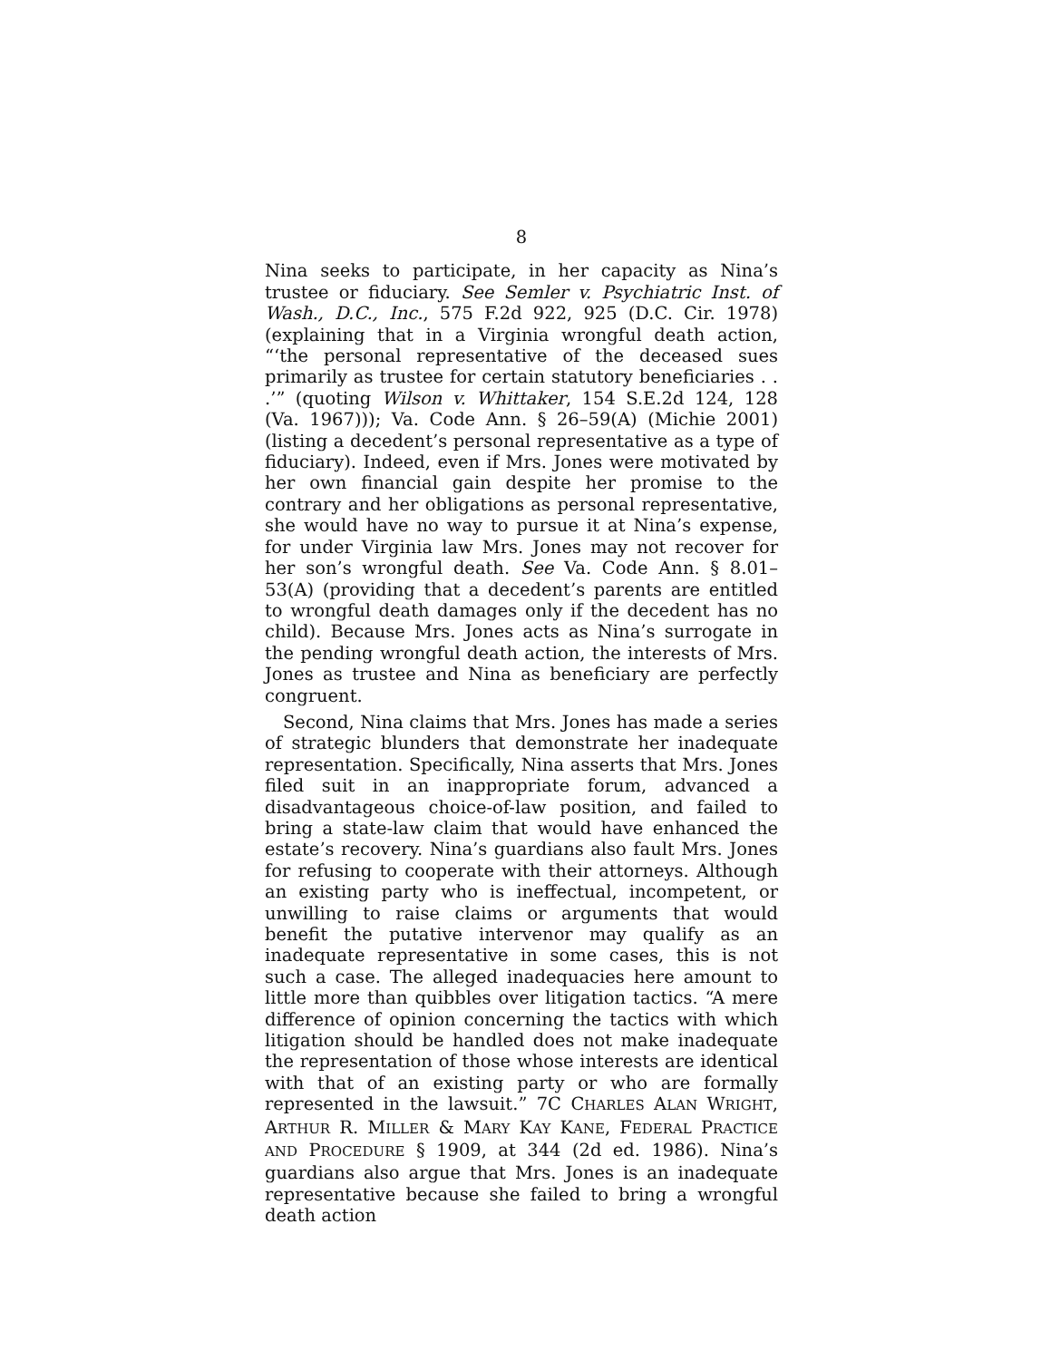8
Nina seeks to participate, in her capacity as Nina’s trustee or fiduciary. See Semler v. Psychiatric Inst. of Wash., D.C., Inc., 575 F.2d 922, 925 (D.C. Cir. 1978) (explaining that in a Virginia wrongful death action, “‘the personal representative of the deceased sues primarily as trustee for certain statutory beneficiaries . . .’” (quoting Wilson v. Whittaker, 154 S.E.2d 124, 128 (Va. 1967))); Va. Code Ann. § 26–59(A) (Michie 2001) (listing a decedent’s personal representative as a type of fiduciary). Indeed, even if Mrs. Jones were motivated by her own financial gain despite her promise to the contrary and her obligations as personal representative, she would have no way to pursue it at Nina’s expense, for under Virginia law Mrs. Jones may not recover for her son’s wrongful death. See Va. Code Ann. § 8.01–53(A) (providing that a decedent’s parents are entitled to wrongful death damages only if the decedent has no child). Because Mrs. Jones acts as Nina’s surrogate in the pending wrongful death action, the interests of Mrs. Jones as trustee and Nina as beneficiary are perfectly congruent.
Second, Nina claims that Mrs. Jones has made a series of strategic blunders that demonstrate her inadequate representation. Specifically, Nina asserts that Mrs. Jones filed suit in an inappropriate forum, advanced a disadvantageous choice-of-law position, and failed to bring a state-law claim that would have enhanced the estate’s recovery. Nina’s guardians also fault Mrs. Jones for refusing to cooperate with their attorneys. Although an existing party who is ineffectual, incompetent, or unwilling to raise claims or arguments that would benefit the putative intervenor may qualify as an inadequate representative in some cases, this is not such a case. The alleged inadequacies here amount to little more than quibbles over litigation tactics. “A mere difference of opinion concerning the tactics with which litigation should be handled does not make inadequate the representation of those whose interests are identical with that of an existing party or who are formally represented in the lawsuit.” 7C CHARLES ALAN WRIGHT, ARTHUR R. MILLER & MARY KAY KANE, FEDERAL PRACTICE AND PROCEDURE § 1909, at 344 (2d ed. 1986). Nina’s guardians also argue that Mrs. Jones is an inadequate representative because she failed to bring a wrongful death action